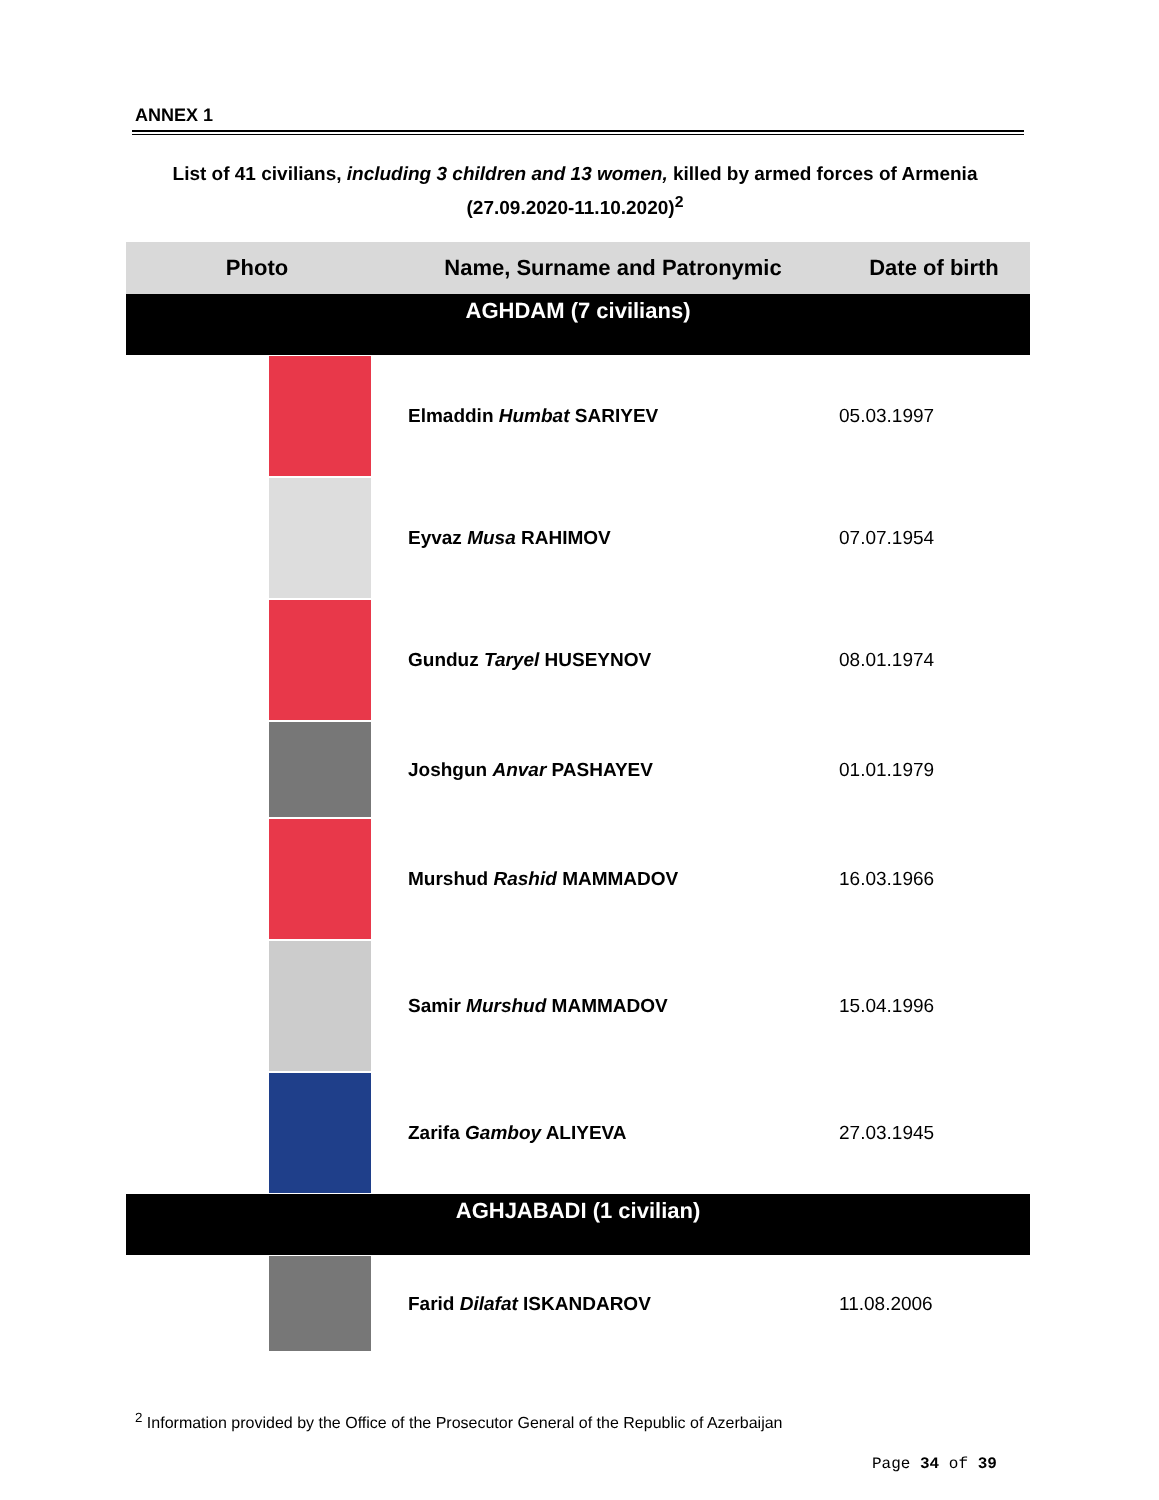ANNEX 1
List of 41 civilians, including 3 children and 13 women, killed by armed forces of Armenia
(27.09.2020-11.10.2020)<sup>2</sup>
| Photo | Name, Surname and Patronymic | Date of birth |
| --- | --- | --- |
| AGHDAM (7 civilians) | | |
| | Elmaddin Humbat SARIYEV | 05.03.1997 |
| | Eyvaz Musa RAHIMOV | 07.07.1954 |
| | Gunduz Taryel HUSEYNOV | 08.01.1974 |
| | Joshgun Anvar PASHAYEV | 01.01.1979 |
| | Murshud Rashid MAMMADOV | 16.03.1966 |
| | Samir Murshud MAMMADOV | 15.04.1996 |
| | Zarifa Gamboy ALIYEVA | 27.03.1945 |
| AGHJABADI (1 civilian) | | |
| | Farid Dilafat ISKANDAROV | 11.08.2006 |
<sup>2</sup> Information provided by the Office of the Prosecutor General of the Republic of Azerbaijan
Page 34 of 39